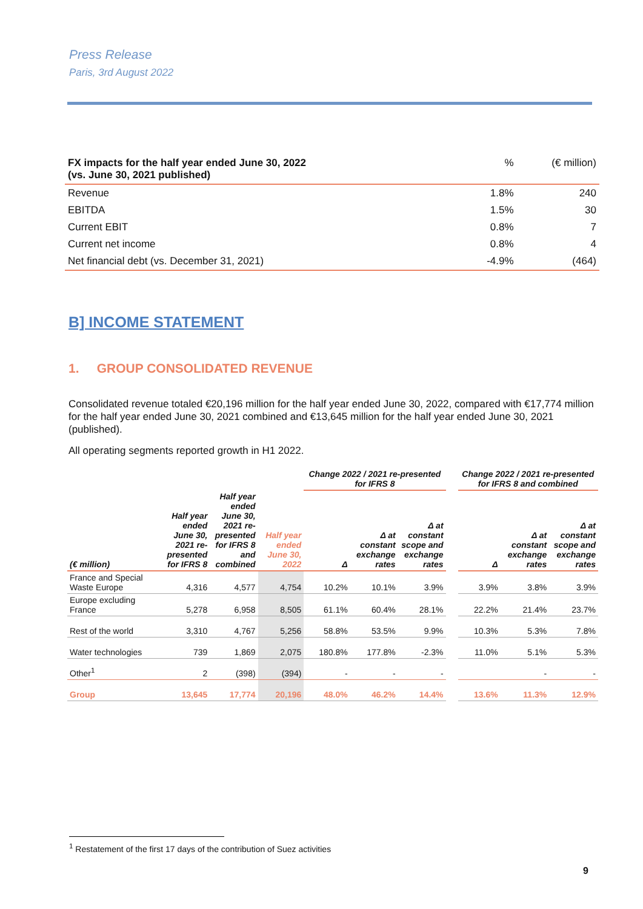Press Release
Paris, 3rd August 2022
| FX impacts for the half year ended June 30, 2022 (vs. June 30, 2021 published) | % | (€ million) |
| Revenue | 1.8% | 240 |
| EBITDA | 1.5% | 30 |
| Current EBIT | 0.8% | 7 |
| Current net income | 0.8% | 4 |
| Net financial debt (vs. December 31, 2021) | -4.9% | (464) |
B] INCOME STATEMENT
1. GROUP CONSOLIDATED REVENUE
Consolidated revenue totaled €20,196 million for the half year ended June 30, 2022, compared with €17,774 million for the half year ended June 30, 2021 combined and €13,645 million for the half year ended June 30, 2021 (published).
All operating segments reported growth in H1 2022.
| | | | | Change 2022 / 2021 re-presented for IFRS 8 | | | | Change 2022 / 2021 re-presented for IFRS 8 and combined | | |
| --- | --- | --- | --- | --- | --- | --- | --- | --- | --- | --- |
| (€ million) | Half year ended June 30, 2021 re-presented for IFRS 8 | Half year ended June 30, 2021 re-presented for IFRS 8 and combined | Half year ended June 30, 2022 | Δ | Δ at constant exchange rates | Δ at constant scope and exchange rates | | Δ | Δ at constant exchange rates | Δ at constant scope and exchange rates |
| France and Special Waste Europe | 4,316 | 4,577 | 4,754 | 10.2% | 10.1% | 3.9% | | 3.9% | 3.8% | 3.9% |
| Europe excluding France | 5,278 | 6,958 | 8,505 | 61.1% | 60.4% | 28.1% | | 22.2% | 21.4% | 23.7% |
| Rest of the world | 3,310 | 4,767 | 5,256 | 58.8% | 53.5% | 9.9% | | 10.3% | 5.3% | 7.8% |
| Water technologies | 739 | 1,869 | 2,075 | 180.8% | 177.8% | -2.3% | | 11.0% | 5.1% | 5.3% |
| Other<sup>1</sup> | 2 | (398) | (394) | - | - | - | | | - | - |
| Group | 13,645 | 17,774 | 20,196 | 48.0% | 46.2% | 14.4% | | 13.6% | 11.3% | 12.9% |
<sup>1</sup> Restatement of the first 17 days of the contribution of Suez activities
9